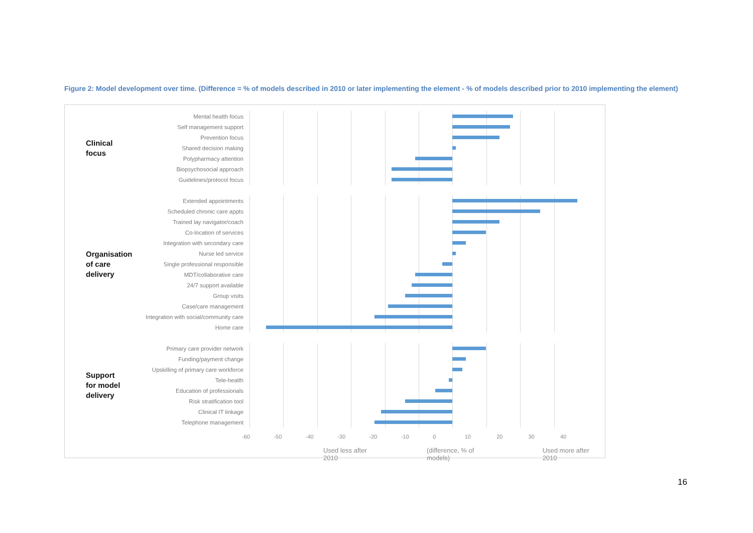Figure 2: Model development over time. (Difference = % of models described in 2010 or later implementing the element - % of models described prior to 2010 implementing the element)
Clinical
focus
Mental health focus
Self management support
Prevention focus
Shared decision making
Polypharmacy attention
Biopsychosocial approach
Guidelines/protocol focus
Organisation
of care
delivery
Extended appointments
Scheduled chronic care appts
Trained lay navigator/coach
Co-location of services
Integration with secondary care
Nurse led service
Single professional responsible
MDT/collaborative care
24/7 support available
Group visits
Case/care management
Integration with social/community care
Home care
Support
for model
delivery
Primary care provider network
Funding/payment change
Upskilling of primary care workforce
Tele-health
Education of professionals
Risk stratification tool
Clinical IT linkage
Telephone management
-60 -50 -40 -30 -20 -10 0 10 20 30 40
Used less after 2010 (difference, % of models) Used more after 2010
16